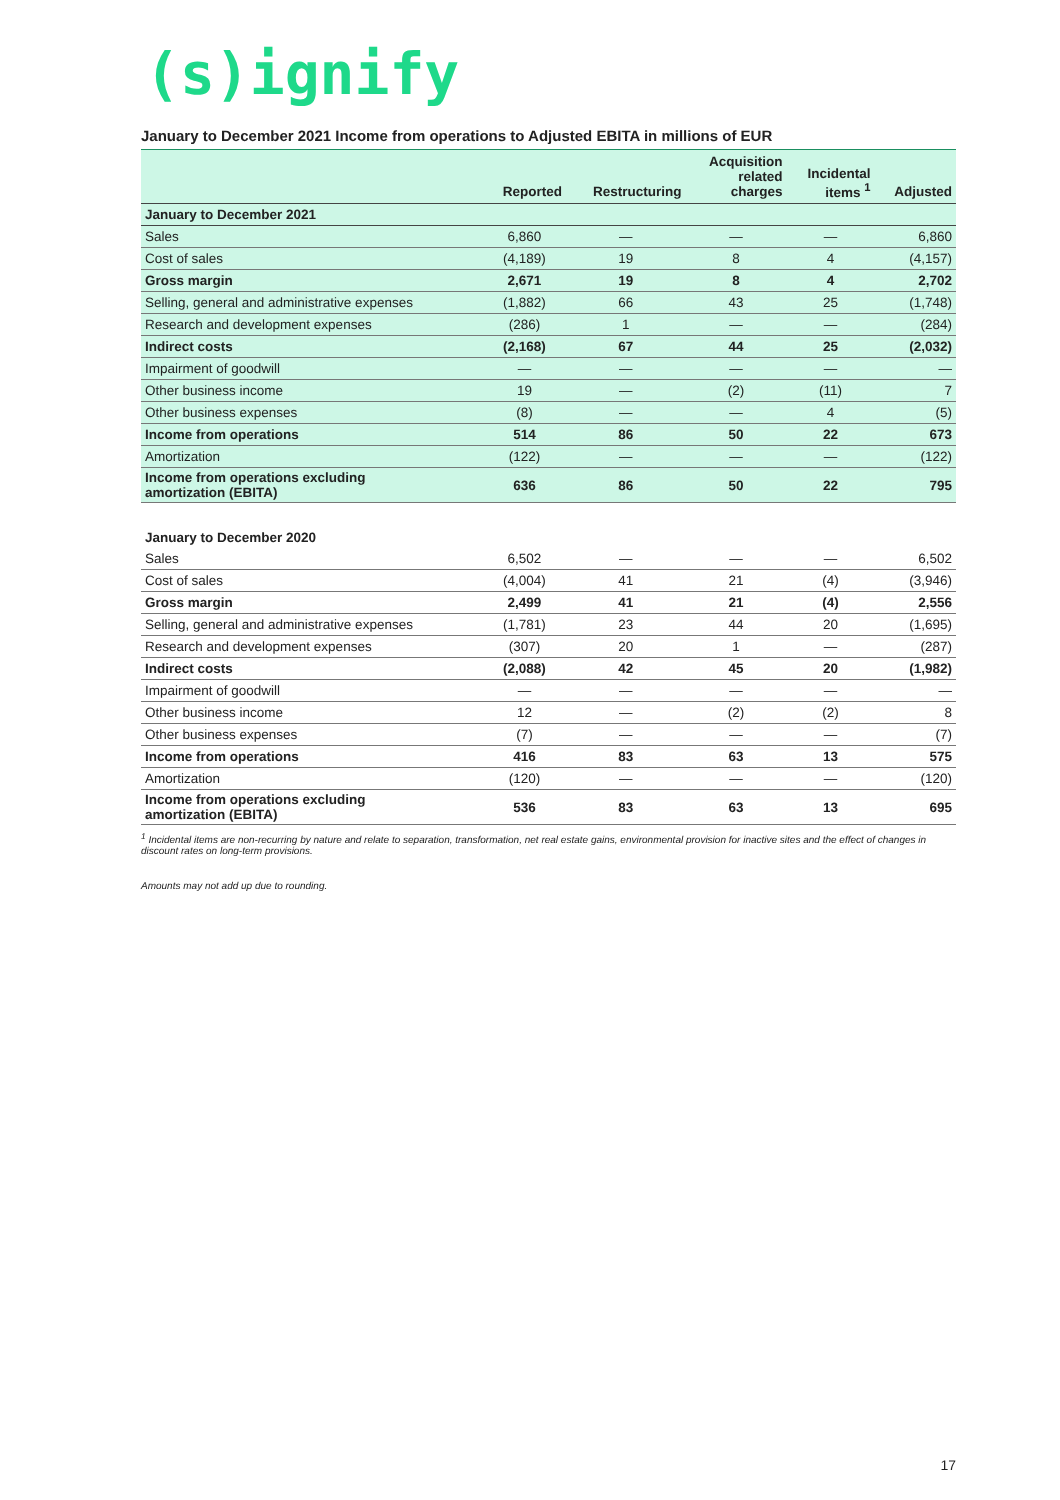(s)ignify
January to December 2021 Income from operations to Adjusted EBITA in millions of EUR
| | Reported | Restructuring | Acquisition related charges | Incidental items <sup>1</sup> | Adjusted |
| --- | --- | --- | --- | --- | --- |
| January to December 2021 | | | | | |
| Sales | 6,860 | — | — | — | 6,860 |
| Cost of sales | (4,189) | 19 | 8 | 4 | (4,157) |
| Gross margin | 2,671 | 19 | 8 | 4 | 2,702 |
| Selling, general and administrative expenses | (1,882) | 66 | 43 | 25 | (1,748) |
| Research and development expenses | (286) | 1 | — | — | (284) |
| Indirect costs | (2,168) | 67 | 44 | 25 | (2,032) |
| Impairment of goodwill | — | — | — | — | — |
| Other business income | 19 | — | (2) | (11) | 7 |
| Other business expenses | (8) | — | — | 4 | (5) |
| Income from operations | 514 | 86 | 50 | 22 | 673 |
| Amortization | (122) | — | — | — | (122) |
| Income from operations excluding amortization (EBITA) | 636 | 86 | 50 | 22 | 795 |
| January to December 2020 | | | | | |
| Sales | 6,502 | — | — | — | 6,502 |
| Cost of sales | (4,004) | 41 | 21 | (4) | (3,946) |
| Gross margin | 2,499 | 41 | 21 | (4) | 2,556 |
| Selling, general and administrative expenses | (1,781) | 23 | 44 | 20 | (1,695) |
| Research and development expenses | (307) | 20 | 1 | — | (287) |
| Indirect costs | (2,088) | 42 | 45 | 20 | (1,982) |
| Impairment of goodwill | — | — | — | — | — |
| Other business income | 12 | — | (2) | (2) | 8 |
| Other business expenses | (7) | — | — | — | (7) |
| Income from operations | 416 | 83 | 63 | 13 | 575 |
| Amortization | (120) | — | — | — | (120) |
| Income from operations excluding amortization (EBITA) | 536 | 83 | 63 | 13 | 695 |
<sup>1</sup> Incidental items are non-recurring by nature and relate to separation, transformation, net real estate gains, environmental provision for inactive sites and the effect of changes in discount rates on long-term provisions.
Amounts may not add up due to rounding.
17